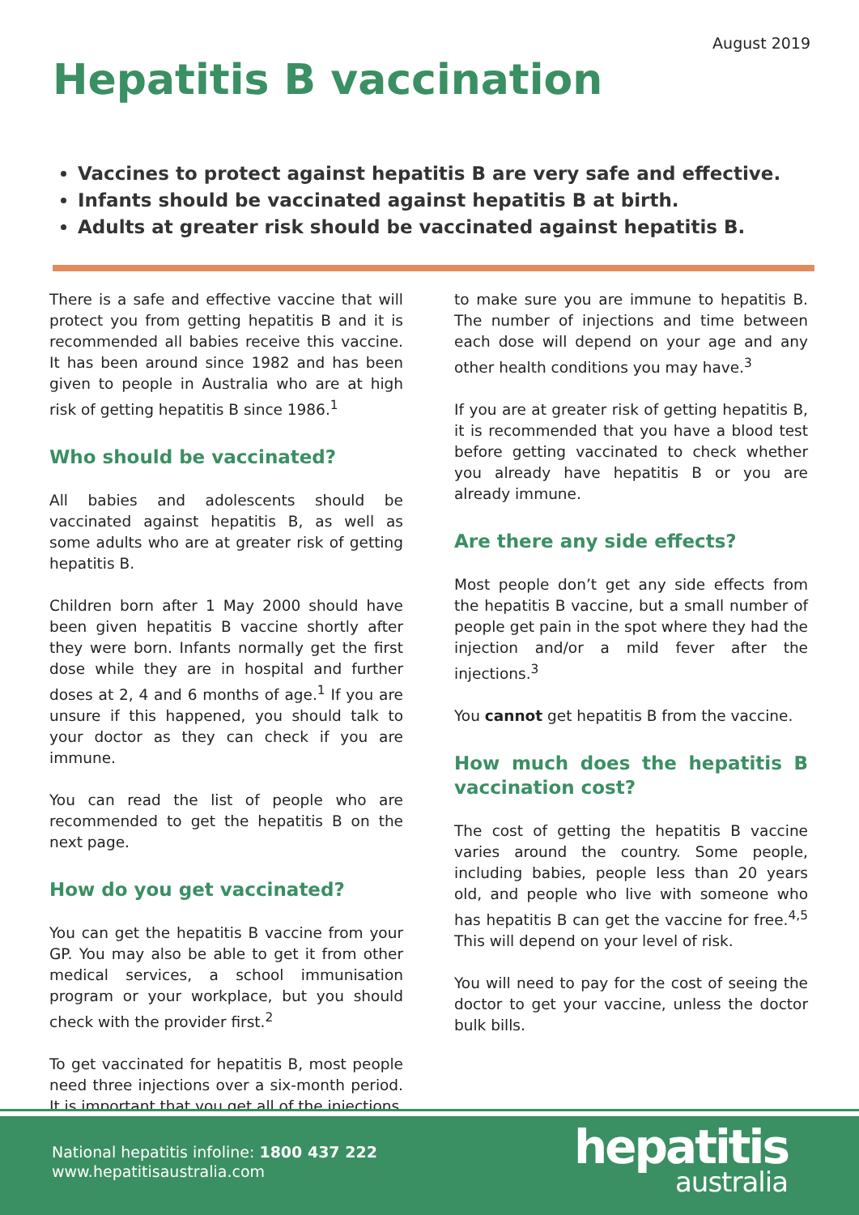August 2019
Hepatitis B vaccination
Vaccines to protect against hepatitis B are very safe and effective.
Infants should be vaccinated against hepatitis B at birth.
Adults at greater risk should be vaccinated against hepatitis B.
There is a safe and effective vaccine that will protect you from getting hepatitis B and it is recommended all babies receive this vaccine. It has been around since 1982 and has been given to people in Australia who are at high risk of getting hepatitis B since 1986.<sup>1</sup>
Who should be vaccinated?
All babies and adolescents should be vaccinated against hepatitis B, as well as some adults who are at greater risk of getting hepatitis B.
Children born after 1 May 2000 should have been given hepatitis B vaccine shortly after they were born. Infants normally get the first dose while they are in hospital and further doses at 2, 4 and 6 months of age.<sup>1</sup> If you are unsure if this happened, you should talk to your doctor as they can check if you are immune.
You can read the list of people who are recommended to get the hepatitis B on the next page.
How do you get vaccinated?
You can get the hepatitis B vaccine from your GP. You may also be able to get it from other medical services, a school immunisation program or your workplace, but you should check with the provider first.<sup>2</sup>
To get vaccinated for hepatitis B, most people need three injections over a six-month period. It is important that you get all of the injections
to make sure you are immune to hepatitis B. The number of injections and time between each dose will depend on your age and any other health conditions you may have.<sup>3</sup>
If you are at greater risk of getting hepatitis B, it is recommended that you have a blood test before getting vaccinated to check whether you already have hepatitis B or you are already immune.
Are there any side effects?
Most people don’t get any side effects from the hepatitis B vaccine, but a small number of people get pain in the spot where they had the injection and/or a mild fever after the injections.<sup>3</sup>
You cannot get hepatitis B from the vaccine.
How much does the hepatitis B vaccination cost?
The cost of getting the hepatitis B vaccine varies around the country. Some people, including babies, people less than 20 years old, and people who live with someone who has hepatitis B can get the vaccine for free.<sup>4,5</sup> This will depend on your level of risk.
You will need to pay for the cost of seeing the doctor to get your vaccine, unless the doctor bulk bills.
National hepatitis infoline: 1800 437 222
www.hepatitisaustralia.com
hepatitis
australia